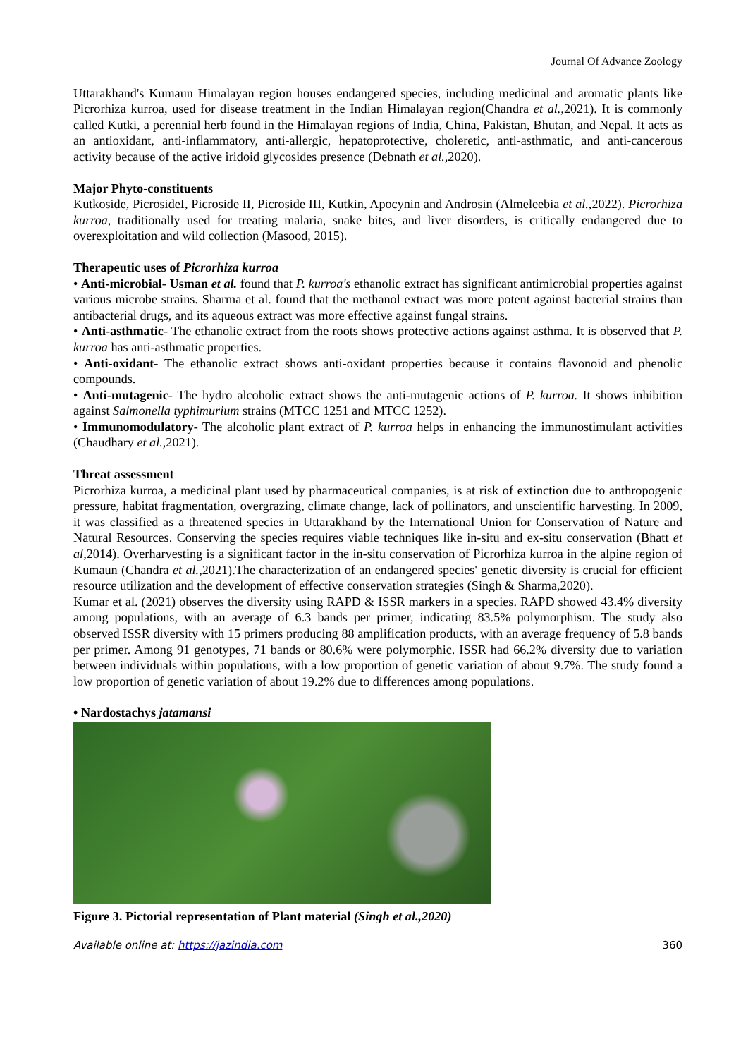Journal Of Advance Zoology
Uttarakhand's Kumaun Himalayan region houses endangered species, including medicinal and aromatic plants like Picrorhiza kurroa, used for disease treatment in the Indian Himalayan region(Chandra et al., 2021). It is commonly called Kutki, a perennial herb found in the Himalayan regions of India, China, Pakistan, Bhutan, and Nepal. It acts as an antioxidant, anti-inflammatory, anti-allergic, hepatoprotective, choleretic, anti-asthmatic, and anti-cancerous activity because of the active iridoid glycosides presence (Debnath et al., 2020).
Major Phyto-constituents
Kutkoside, PicrosideI, Picroside II, Picroside III, Kutkin, Apocynin and Androsin (Almeleebia et al., 2022). Picrorhiza kurroa, traditionally used for treating malaria, snake bites, and liver disorders, is critically endangered due to overexploitation and wild collection (Masood, 2015).
Therapeutic uses of Picrorhiza kurroa
• Anti-microbial- Usman et al. found that P. kurroa's ethanolic extract has significant antimicrobial properties against various microbe strains. Sharma et al. found that the methanol extract was more potent against bacterial strains than antibacterial drugs, and its aqueous extract was more effective against fungal strains.
• Anti-asthmatic- The ethanolic extract from the roots shows protective actions against asthma. It is observed that P. kurroa has anti-asthmatic properties.
• Anti-oxidant- The ethanolic extract shows anti-oxidant properties because it contains flavonoid and phenolic compounds.
• Anti-mutagenic- The hydro alcoholic extract shows the anti-mutagenic actions of P. kurroa. It shows inhibition against Salmonella typhimurium strains (MTCC 1251 and MTCC 1252).
• Immunomodulatory- The alcoholic plant extract of P. kurroa helps in enhancing the immunostimulant activities (Chaudhary et al., 2021).
Threat assessment
Picrorhiza kurroa, a medicinal plant used by pharmaceutical companies, is at risk of extinction due to anthropogenic pressure, habitat fragmentation, overgrazing, climate change, lack of pollinators, and unscientific harvesting. In 2009, it was classified as a threatened species in Uttarakhand by the International Union for Conservation of Nature and Natural Resources. Conserving the species requires viable techniques like in-situ and ex-situ conservation (Bhatt et al,2014). Overharvesting is a significant factor in the in-situ conservation of Picrorhiza kurroa in the alpine region of Kumaun (Chandra et al., 2021).The characterization of an endangered species' genetic diversity is crucial for efficient resource utilization and the development of effective conservation strategies (Singh & Sharma,2020).
Kumar et al. (2021) observes the diversity using RAPD & ISSR markers in a species. RAPD showed 43.4% diversity among populations, with an average of 6.3 bands per primer, indicating 83.5% polymorphism. The study also observed ISSR diversity with 15 primers producing 88 amplification products, with an average frequency of 5.8 bands per primer. Among 91 genotypes, 71 bands or 80.6% were polymorphic. ISSR had 66.2% diversity due to variation between individuals within populations, with a low proportion of genetic variation of about 9.7%. The study found a low proportion of genetic variation of about 19.2% due to differences among populations.
• Nardostachys jatamansi
Figure 3. Pictorial representation of Plant material (Singh et al.,2020)
Available online at: https://jazindia.com 360